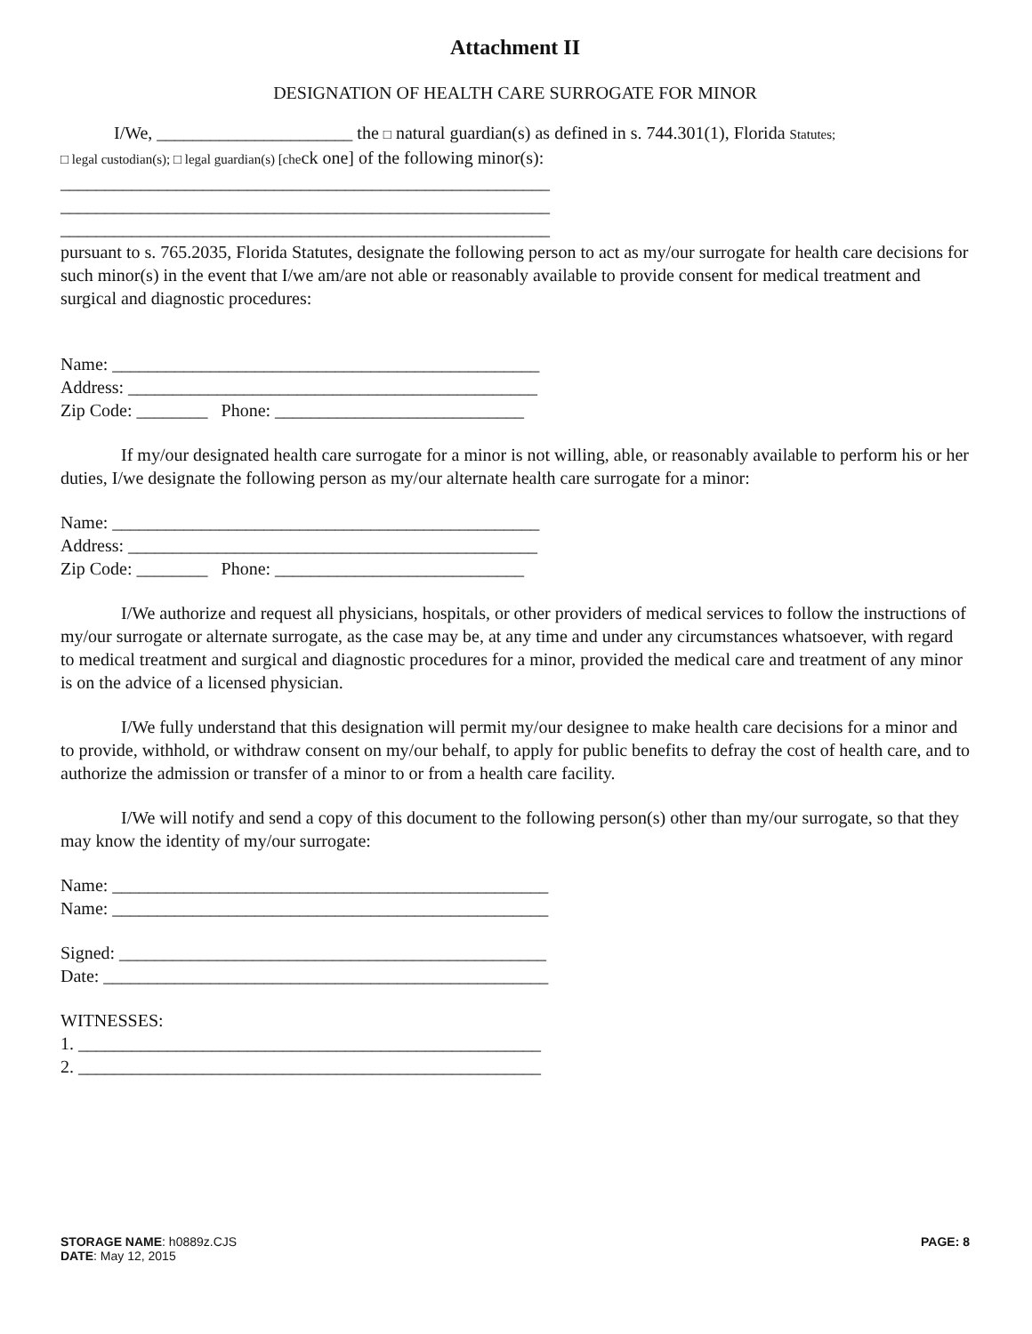Attachment II
DESIGNATION OF HEALTH CARE SURROGATE FOR MINOR
I/We, ______________________ the □ natural guardian(s) as defined in s. 744.301(1), Florida Statutes;
□ legal custodian(s); □ legal guardian(s) [check one] of the following minor(s):
_______________________________________________________
_______________________________________________________
_______________________________________________________
pursuant to s. 765.2035, Florida Statutes, designate the following person to act as my/our surrogate for health care decisions for such minor(s) in the event that I/we am/are not able or reasonably available to provide consent for medical treatment and surgical and diagnostic procedures:
Name: ________________________________________________
Address: ______________________________________________
Zip Code: ________ Phone: ____________________________
If my/our designated health care surrogate for a minor is not willing, able, or reasonably available to perform his or her duties, I/we designate the following person as my/our alternate health care surrogate for a minor:
Name: ________________________________________________
Address: ______________________________________________
Zip Code: ________ Phone: ____________________________
I/We authorize and request all physicians, hospitals, or other providers of medical services to follow the instructions of my/our surrogate or alternate surrogate, as the case may be, at any time and under any circumstances whatsoever, with regard to medical treatment and surgical and diagnostic procedures for a minor, provided the medical care and treatment of any minor is on the advice of a licensed physician.
I/We fully understand that this designation will permit my/our designee to make health care decisions for a minor and to provide, withhold, or withdraw consent on my/our behalf, to apply for public benefits to defray the cost of health care, and to authorize the admission or transfer of a minor to or from a health care facility.
I/We will notify and send a copy of this document to the following person(s) other than my/our surrogate, so that they may know the identity of my/our surrogate:
Name: _________________________________________________
Name: _________________________________________________
Signed: ________________________________________________
Date: __________________________________________________
WITNESSES:
1. ____________________________________________________
2. ____________________________________________________
STORAGE NAME: h0889z.CJS
DATE: May 12, 2015
PAGE: 8